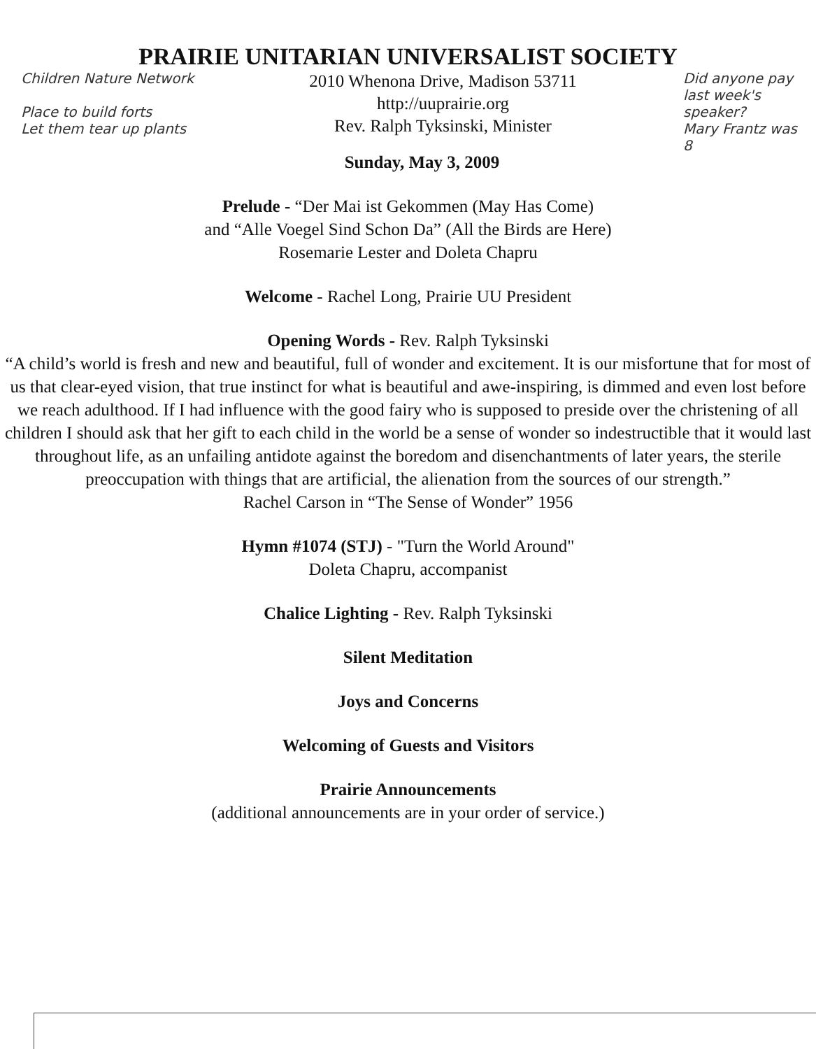PRAIRIE UNITARIAN UNIVERSALIST SOCIETY
Children Nature Network
Place to build forts
Let them tear up plants
2010 Whenona Drive, Madison 53711
http://uuprairie.org
Rev. Ralph Tyksinski, Minister
Sunday, May 3, 2009
Did anyone pay last week's speaker?
Mary Frantz was 8
Prelude - “Der Mai ist Gekommen (May Has Come)
and “Alle Voegel Sind Schon Da” (All the Birds are Here)
Rosemarie Lester and Doleta Chapru
Welcome - Rachel Long, Prairie UU President
Opening Words - Rev. Ralph Tyksinski
“A child’s world is fresh and new and beautiful, full of wonder and excitement. It is our misfortune that for most of us that clear-eyed vision, that true instinct for what is beautiful and awe-inspiring, is dimmed and even lost before we reach adulthood. If I had influence with the good fairy who is supposed to preside over the christening of all children I should ask that her gift to each child in the world be a sense of wonder so indestructible that it would last throughout life, as an unfailing antidote against the boredom and disenchantments of later years, the sterile preoccupation with things that are artificial, the alienation from the sources of our strength.”
Rachel Carson in “The Sense of Wonder” 1956
Hymn #1074 (STJ) - "Turn the World Around"
Doleta Chapru, accompanist
Chalice Lighting - Rev. Ralph Tyksinski
Silent Meditation
Joys and Concerns
Welcoming of Guests and Visitors
Prairie Announcements
(additional announcements are in your order of service.)